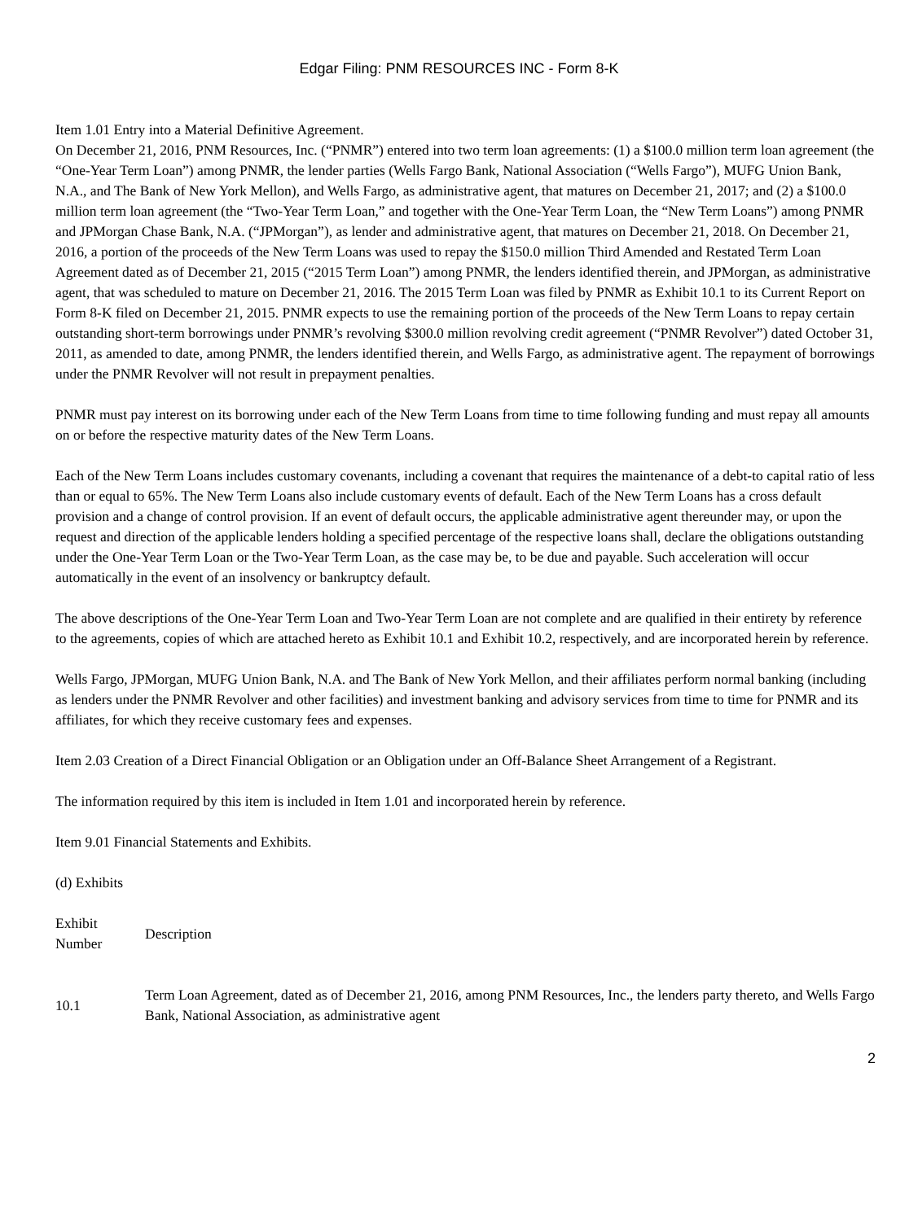Edgar Filing: PNM RESOURCES INC - Form 8-K
Item 1.01 Entry into a Material Definitive Agreement.
On December 21, 2016, PNM Resources, Inc. (“PNMR”) entered into two term loan agreements: (1) a $100.0 million term loan agreement (the “One-Year Term Loan”) among PNMR, the lender parties (Wells Fargo Bank, National Association (“Wells Fargo”), MUFG Union Bank, N.A., and The Bank of New York Mellon), and Wells Fargo, as administrative agent, that matures on December 21, 2017; and (2) a $100.0 million term loan agreement (the “Two-Year Term Loan,” and together with the One-Year Term Loan, the “New Term Loans”) among PNMR and JPMorgan Chase Bank, N.A. (“JPMorgan”), as lender and administrative agent, that matures on December 21, 2018. On December 21, 2016, a portion of the proceeds of the New Term Loans was used to repay the $150.0 million Third Amended and Restated Term Loan Agreement dated as of December 21, 2015 (“2015 Term Loan”) among PNMR, the lenders identified therein, and JPMorgan, as administrative agent, that was scheduled to mature on December 21, 2016. The 2015 Term Loan was filed by PNMR as Exhibit 10.1 to its Current Report on Form 8-K filed on December 21, 2015. PNMR expects to use the remaining portion of the proceeds of the New Term Loans to repay certain outstanding short-term borrowings under PNMR’s revolving $300.0 million revolving credit agreement (“PNMR Revolver”) dated October 31, 2011, as amended to date, among PNMR, the lenders identified therein, and Wells Fargo, as administrative agent. The repayment of borrowings under the PNMR Revolver will not result in prepayment penalties.
PNMR must pay interest on its borrowing under each of the New Term Loans from time to time following funding and must repay all amounts on or before the respective maturity dates of the New Term Loans.
Each of the New Term Loans includes customary covenants, including a covenant that requires the maintenance of a debt-to capital ratio of less than or equal to 65%. The New Term Loans also include customary events of default. Each of the New Term Loans has a cross default provision and a change of control provision. If an event of default occurs, the applicable administrative agent thereunder may, or upon the request and direction of the applicable lenders holding a specified percentage of the respective loans shall, declare the obligations outstanding under the One-Year Term Loan or the Two-Year Term Loan, as the case may be, to be due and payable. Such acceleration will occur automatically in the event of an insolvency or bankruptcy default.
The above descriptions of the One-Year Term Loan and Two-Year Term Loan are not complete and are qualified in their entirety by reference to the agreements, copies of which are attached hereto as Exhibit 10.1 and Exhibit 10.2, respectively, and are incorporated herein by reference.
Wells Fargo, JPMorgan, MUFG Union Bank, N.A. and The Bank of New York Mellon, and their affiliates perform normal banking (including as lenders under the PNMR Revolver and other facilities) and investment banking and advisory services from time to time for PNMR and its affiliates, for which they receive customary fees and expenses.
Item 2.03 Creation of a Direct Financial Obligation or an Obligation under an Off-Balance Sheet Arrangement of a Registrant.
The information required by this item is included in Item 1.01 and incorporated herein by reference.
Item 9.01 Financial Statements and Exhibits.
(d) Exhibits
| Exhibit Number | Description |
| --- | --- |
| 10.1 | Term Loan Agreement, dated as of December 21, 2016, among PNM Resources, Inc., the lenders party thereto, and Wells Fargo Bank, National Association, as administrative agent |
2